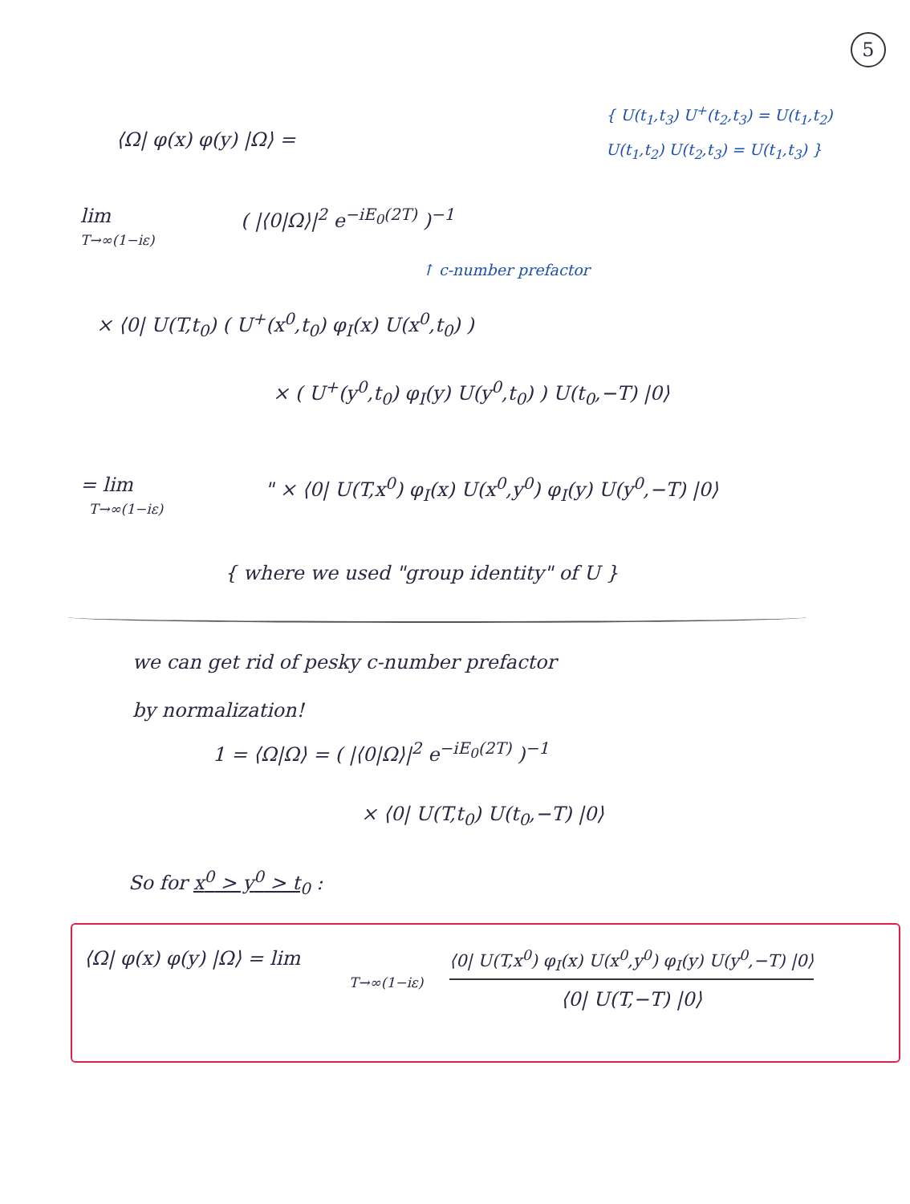5
{ U(t<sub>1</sub>,t<sub>3</sub>) U<sup>+</sup>(t<sub>2</sub>,t<sub>3</sub>) = U(t<sub>1</sub>,t<sub>2</sub>)
U(t<sub>1</sub>,t<sub>2</sub>) U(t<sub>2</sub>,t<sub>3</sub>) = U(t<sub>1</sub>,t<sub>3</sub>) }
⟨Ω| φ(x) φ(y) |Ω⟩ =
lim
T→∞(1−iε)
( |⟨0|Ω⟩|<sup>2</sup> e<sup>−iE<sub>0</sub>(2T)</sup> )<sup>−1</sup>
↑ c-number prefactor
× ⟨0| U(T,t<sub>0</sub>) ( U<sup>+</sup>(x<sup>0</sup>,t<sub>0</sub>) φ<sub>I</sub>(x) U(x<sup>0</sup>,t<sub>0</sub>) )
× ( U<sup>+</sup>(y<sup>0</sup>,t<sub>0</sub>) φ<sub>I</sub>(y) U(y<sup>0</sup>,t<sub>0</sub>) ) U(t<sub>0</sub>,−T) |0⟩
= lim
T→∞(1−iε)
" × ⟨0| U(T,x<sup>0</sup>) φ<sub>I</sub>(x) U(x<sup>0</sup>,y<sup>0</sup>) φ<sub>I</sub>(y) U(y<sup>0</sup>,−T) |0⟩
{ where we used "group identity" of U }
we can get rid of pesky c-number prefactor
by normalization!
1 = ⟨Ω|Ω⟩ = ( |⟨0|Ω⟩|<sup>2</sup> e<sup>−iE<sub>0</sub>(2T)</sup> )<sup>−1</sup>
× ⟨0| U(T,t<sub>0</sub>) U(t<sub>0</sub>,−T) |0⟩
So for x<sup>0</sup> > y<sup>0</sup> > t<sub>0</sub> :
⟨Ω| φ(x) φ(y) |Ω⟩ = lim
T→∞(1−iε)
⟨0| U(T,x<sup>0</sup>) φ<sub>I</sub>(x) U(x<sup>0</sup>,y<sup>0</sup>) φ<sub>I</sub>(y) U(y<sup>0</sup>,−T) |0⟩
⟨0| U(T,−T) |0⟩